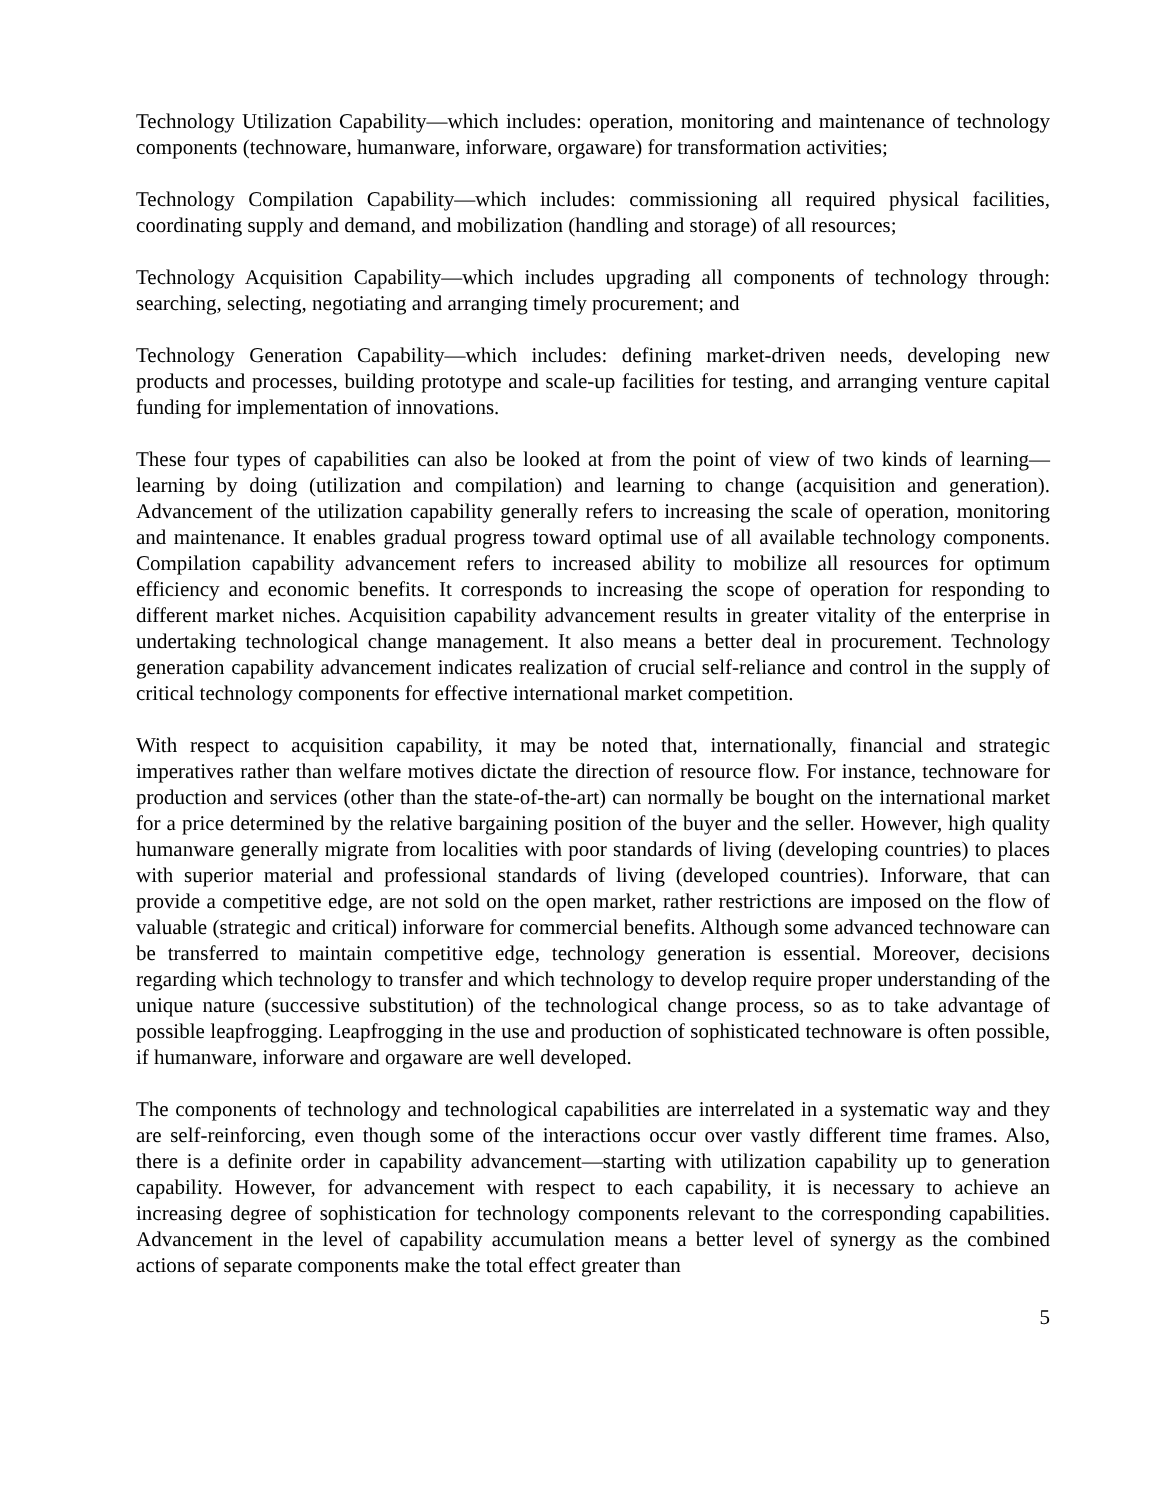Technology Utilization Capability—which includes: operation, monitoring and maintenance of technology components (technoware, humanware, inforware, orgaware) for transformation activities;
Technology Compilation Capability—which includes: commissioning all required physical facilities, coordinating supply and demand, and mobilization (handling and storage) of all resources;
Technology Acquisition Capability—which includes upgrading all components of technology through: searching, selecting, negotiating and arranging timely procurement; and
Technology Generation Capability—which includes: defining market-driven needs, developing new products and processes, building prototype and scale-up facilities for testing, and arranging venture capital funding for implementation of innovations.
These four types of capabilities can also be looked at from the point of view of two kinds of learning—learning by doing (utilization and compilation) and learning to change (acquisition and generation). Advancement of the utilization capability generally refers to increasing the scale of operation, monitoring and maintenance. It enables gradual progress toward optimal use of all available technology components. Compilation capability advancement refers to increased ability to mobilize all resources for optimum efficiency and economic benefits. It corresponds to increasing the scope of operation for responding to different market niches. Acquisition capability advancement results in greater vitality of the enterprise in undertaking technological change management. It also means a better deal in procurement. Technology generation capability advancement indicates realization of crucial self-reliance and control in the supply of critical technology components for effective international market competition.
With respect to acquisition capability, it may be noted that, internationally, financial and strategic imperatives rather than welfare motives dictate the direction of resource flow. For instance, technoware for production and services (other than the state-of-the-art) can normally be bought on the international market for a price determined by the relative bargaining position of the buyer and the seller. However, high quality humanware generally migrate from localities with poor standards of living (developing countries) to places with superior material and professional standards of living (developed countries). Inforware, that can provide a competitive edge, are not sold on the open market, rather restrictions are imposed on the flow of valuable (strategic and critical) inforware for commercial benefits. Although some advanced technoware can be transferred to maintain competitive edge, technology generation is essential. Moreover, decisions regarding which technology to transfer and which technology to develop require proper understanding of the unique nature (successive substitution) of the technological change process, so as to take advantage of possible leapfrogging. Leapfrogging in the use and production of sophisticated technoware is often possible, if humanware, inforware and orgaware are well developed.
The components of technology and technological capabilities are interrelated in a systematic way and they are self-reinforcing, even though some of the interactions occur over vastly different time frames. Also, there is a definite order in capability advancement—starting with utilization capability up to generation capability. However, for advancement with respect to each capability, it is necessary to achieve an increasing degree of sophistication for technology components relevant to the corresponding capabilities. Advancement in the level of capability accumulation means a better level of synergy as the combined actions of separate components make the total effect greater than
5